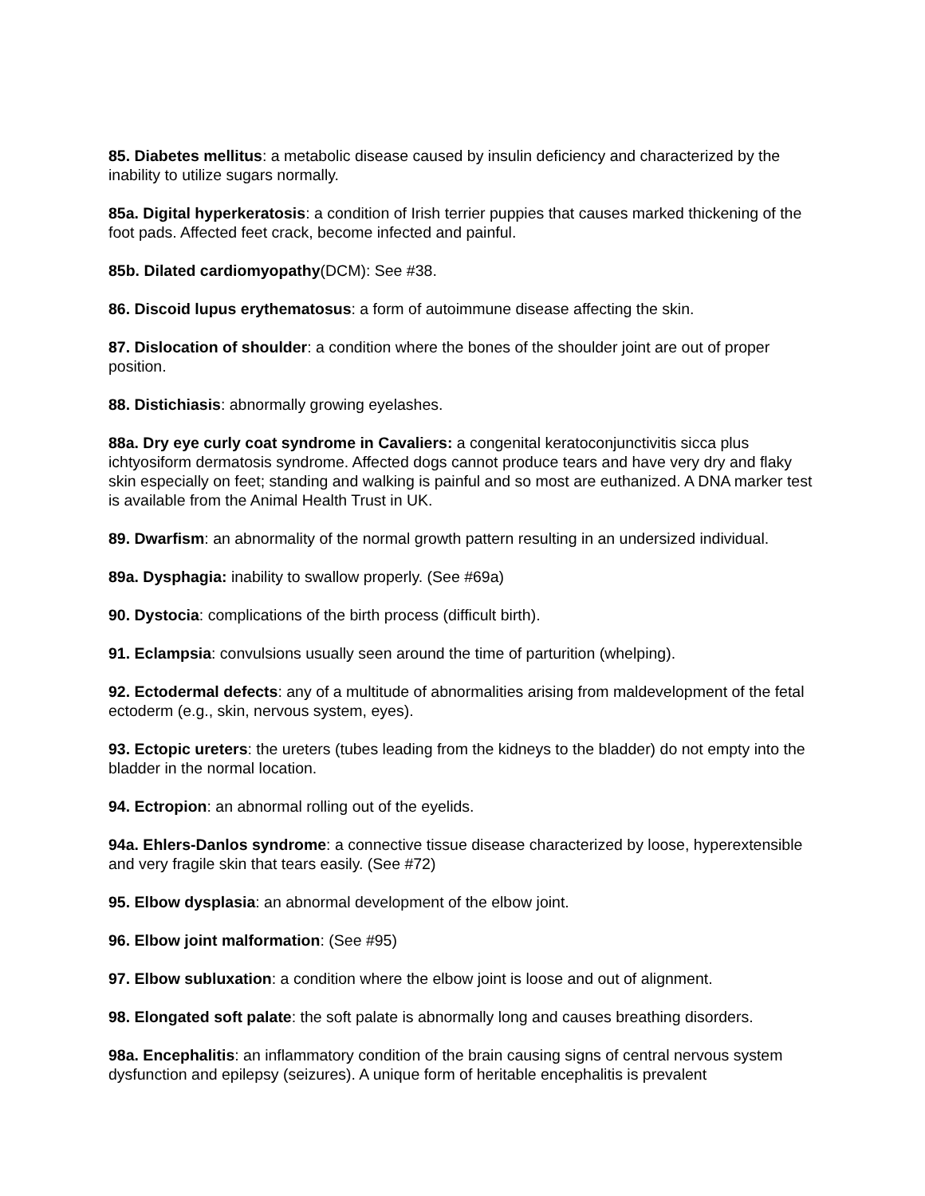85. Diabetes mellitus: a metabolic disease caused by insulin deficiency and characterized by the inability to utilize sugars normally.
85a. Digital hyperkeratosis: a condition of Irish terrier puppies that causes marked thickening of the foot pads. Affected feet crack, become infected and painful.
85b. Dilated cardiomyopathy(DCM): See #38.
86. Discoid lupus erythematosus: a form of autoimmune disease affecting the skin.
87. Dislocation of shoulder: a condition where the bones of the shoulder joint are out of proper position.
88. Distichiasis: abnormally growing eyelashes.
88a. Dry eye curly coat syndrome in Cavaliers: a congenital keratoconjunctivitis sicca plus ichtyosiform dermatosis syndrome. Affected dogs cannot produce tears and have very dry and flaky skin especially on feet; standing and walking is painful and so most are euthanized. A DNA marker test is available from the Animal Health Trust in UK.
89. Dwarfism: an abnormality of the normal growth pattern resulting in an undersized individual.
89a. Dysphagia: inability to swallow properly. (See #69a)
90. Dystocia: complications of the birth process (difficult birth).
91. Eclampsia: convulsions usually seen around the time of parturition (whelping).
92. Ectodermal defects: any of a multitude of abnormalities arising from maldevelopment of the fetal ectoderm (e.g., skin, nervous system, eyes).
93. Ectopic ureters: the ureters (tubes leading from the kidneys to the bladder) do not empty into the bladder in the normal location.
94. Ectropion: an abnormal rolling out of the eyelids.
94a. Ehlers-Danlos syndrome: a connective tissue disease characterized by loose, hyperextensible and very fragile skin that tears easily. (See #72)
95. Elbow dysplasia: an abnormal development of the elbow joint.
96. Elbow joint malformation: (See #95)
97. Elbow subluxation: a condition where the elbow joint is loose and out of alignment.
98. Elongated soft palate: the soft palate is abnormally long and causes breathing disorders.
98a. Encephalitis: an inflammatory condition of the brain causing signs of central nervous system dysfunction and epilepsy (seizures). A unique form of heritable encephalitis is prevalent